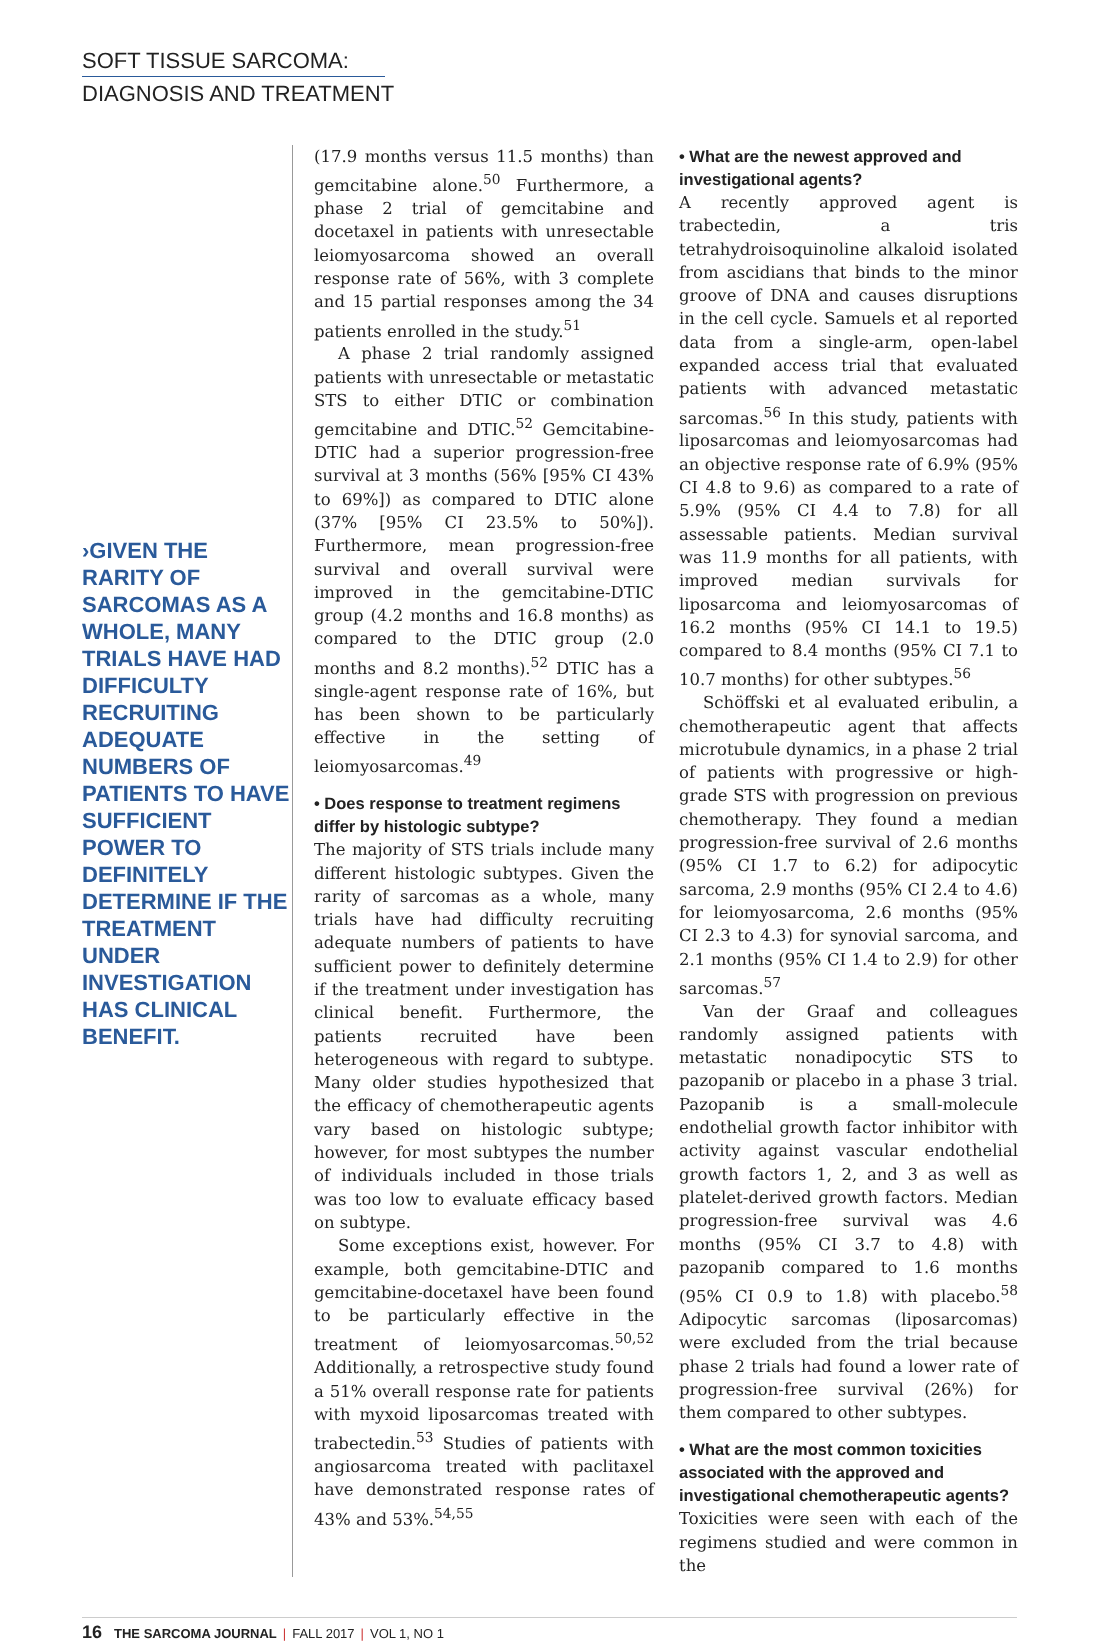SOFT TISSUE SARCOMA:
DIAGNOSIS AND TREATMENT
›GIVEN THE RARITY OF SARCOMAS AS A WHOLE, MANY TRIALS HAVE HAD DIFFICULTY RECRUITING ADEQUATE NUMBERS OF PATIENTS TO HAVE SUFFICIENT POWER TO DEFINITELY DETERMINE IF THE TREATMENT UNDER INVESTIGATION HAS CLINICAL BENEFIT.
(17.9 months versus 11.5 months) than gemcitabine alone.<sup>50</sup> Furthermore, a phase 2 trial of gemcitabine and docetaxel in patients with unresectable leiomyosarcoma showed an overall response rate of 56%, with 3 complete and 15 partial responses among the 34 patients enrolled in the study.<sup>51</sup>
A phase 2 trial randomly assigned patients with unresectable or metastatic STS to either DTIC or combination gemcitabine and DTIC.<sup>52</sup> Gemcitabine-DTIC had a superior progression-free survival at 3 months (56% [95% CI 43% to 69%]) as compared to DTIC alone (37% [95% CI 23.5% to 50%]). Furthermore, mean progression-free survival and overall survival were improved in the gemcitabine-DTIC group (4.2 months and 16.8 months) as compared to the DTIC group (2.0 months and 8.2 months).<sup>52</sup> DTIC has a single-agent response rate of 16%, but has been shown to be particularly effective in the setting of leiomyosarcomas.<sup>49</sup>
• Does response to treatment regimens differ by histologic subtype?
The majority of STS trials include many different histologic subtypes. Given the rarity of sarcomas as a whole, many trials have had difficulty recruiting adequate numbers of patients to have sufficient power to definitely determine if the treatment under investigation has clinical benefit. Furthermore, the patients recruited have been heterogeneous with regard to subtype. Many older studies hypothesized that the efficacy of chemotherapeutic agents vary based on histologic subtype; however, for most subtypes the number of individuals included in those trials was too low to evaluate efficacy based on subtype.
Some exceptions exist, however. For example, both gemcitabine-DTIC and gemcitabine-docetaxel have been found to be particularly effective in the treatment of leiomyosarcomas.<sup>50,52</sup> Additionally, a retrospective study found a 51% overall response rate for patients with myxoid liposarcomas treated with trabectedin.<sup>53</sup> Studies of patients with angiosarcoma treated with paclitaxel have demonstrated response rates of 43% and 53%.<sup>54,55</sup>
• What are the newest approved and investigational agents?
A recently approved agent is trabectedin, a tris tetrahydroisoquinoline alkaloid isolated from ascidians that binds to the minor groove of DNA and causes disruptions in the cell cycle. Samuels et al reported data from a single-arm, open-label expanded access trial that evaluated patients with advanced metastatic sarcomas.<sup>56</sup> In this study, patients with liposarcomas and leiomyosarcomas had an objective response rate of 6.9% (95% CI 4.8 to 9.6) as compared to a rate of 5.9% (95% CI 4.4 to 7.8) for all assessable patients. Median survival was 11.9 months for all patients, with improved median survivals for liposarcoma and leiomyosarcomas of 16.2 months (95% CI 14.1 to 19.5) compared to 8.4 months (95% CI 7.1 to 10.7 months) for other subtypes.<sup>56</sup>
Schöffski et al evaluated eribulin, a chemotherapeutic agent that affects microtubule dynamics, in a phase 2 trial of patients with progressive or high-grade STS with progression on previous chemotherapy. They found a median progression-free survival of 2.6 months (95% CI 1.7 to 6.2) for adipocytic sarcoma, 2.9 months (95% CI 2.4 to 4.6) for leiomyosarcoma, 2.6 months (95% CI 2.3 to 4.3) for synovial sarcoma, and 2.1 months (95% CI 1.4 to 2.9) for other sarcomas.<sup>57</sup>
Van der Graaf and colleagues randomly assigned patients with metastatic nonadipocytic STS to pazopanib or placebo in a phase 3 trial. Pazopanib is a small-molecule endothelial growth factor inhibitor with activity against vascular endothelial growth factors 1, 2, and 3 as well as platelet-derived growth factors. Median progression-free survival was 4.6 months (95% CI 3.7 to 4.8) with pazopanib compared to 1.6 months (95% CI 0.9 to 1.8) with placebo.<sup>58</sup> Adipocytic sarcomas (liposarcomas) were excluded from the trial because phase 2 trials had found a lower rate of progression-free survival (26%) for them compared to other subtypes.
• What are the most common toxicities associated with the approved and investigational chemotherapeutic agents?
Toxicities were seen with each of the regimens studied and were common in the
16 THE SARCOMA JOURNAL | FALL 2017 | VOL 1, NO 1